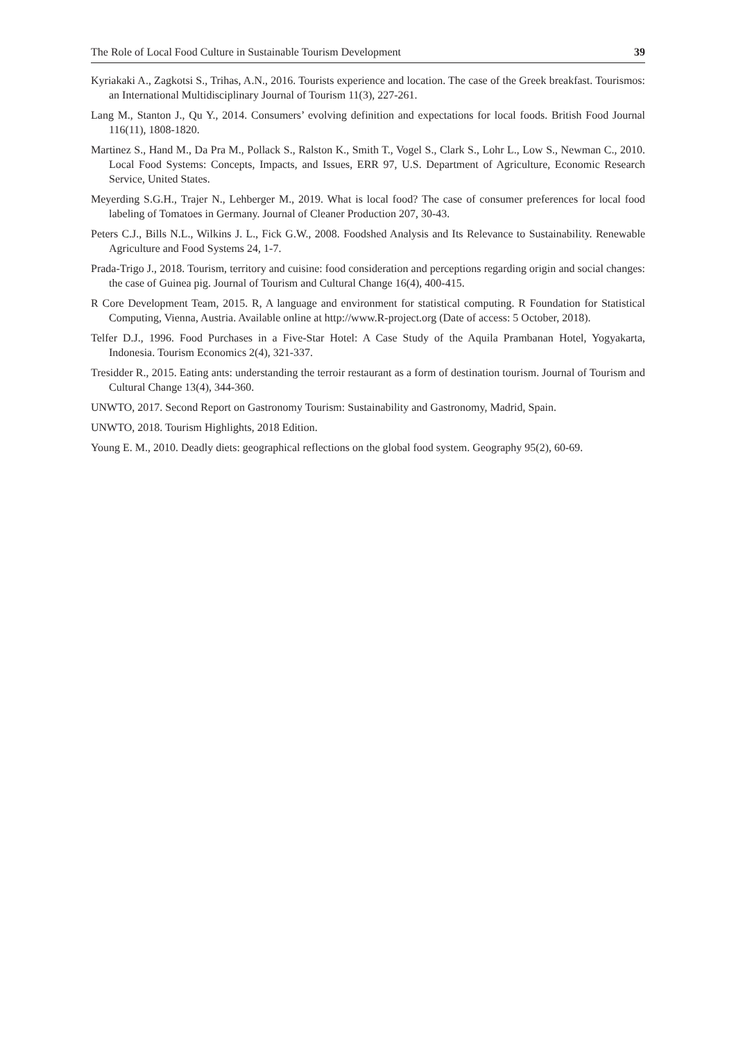The Role of Local Food Culture in Sustainable Tourism Development 39
Kyriakaki A., Zagkotsi S., Trihas, A.N., 2016. Tourists experience and location. The case of the Greek breakfast. Tourismos: an International Multidisciplinary Journal of Tourism 11(3), 227-261.
Lang M., Stanton J., Qu Y., 2014. Consumers’ evolving definition and expectations for local foods. British Food Journal 116(11), 1808-1820.
Martinez S., Hand M., Da Pra M., Pollack S., Ralston K., Smith T., Vogel S., Clark S., Lohr L., Low S., Newman C., 2010. Local Food Systems: Concepts, Impacts, and Issues, ERR 97, U.S. Department of Agriculture, Economic Research Service, United States.
Meyerding S.G.H., Trajer N., Lehberger M., 2019. What is local food? The case of consumer preferences for local food labeling of Tomatoes in Germany. Journal of Cleaner Production 207, 30-43.
Peters C.J., Bills N.L., Wilkins J. L., Fick G.W., 2008. Foodshed Analysis and Its Relevance to Sustainability. Renewable Agriculture and Food Systems 24, 1-7.
Prada-Trigo J., 2018. Tourism, territory and cuisine: food consideration and perceptions regarding origin and social changes: the case of Guinea pig. Journal of Tourism and Cultural Change 16(4), 400-415.
R Core Development Team, 2015. R, A language and environment for statistical computing. R Foundation for Statistical Computing, Vienna, Austria. Available online at http://www.R-project.org (Date of access: 5 October, 2018).
Telfer D.J., 1996. Food Purchases in a Five-Star Hotel: A Case Study of the Aquila Prambanan Hotel, Yogyakarta, Indonesia. Tourism Economics 2(4), 321-337.
Tresidder R., 2015. Eating ants: understanding the terroir restaurant as a form of destination tourism. Journal of Tourism and Cultural Change 13(4), 344-360.
UNWTO, 2017. Second Report on Gastronomy Tourism: Sustainability and Gastronomy, Madrid, Spain.
UNWTO, 2018. Tourism Highlights, 2018 Edition.
Young E. M., 2010. Deadly diets: geographical reflections on the global food system. Geography 95(2), 60-69.